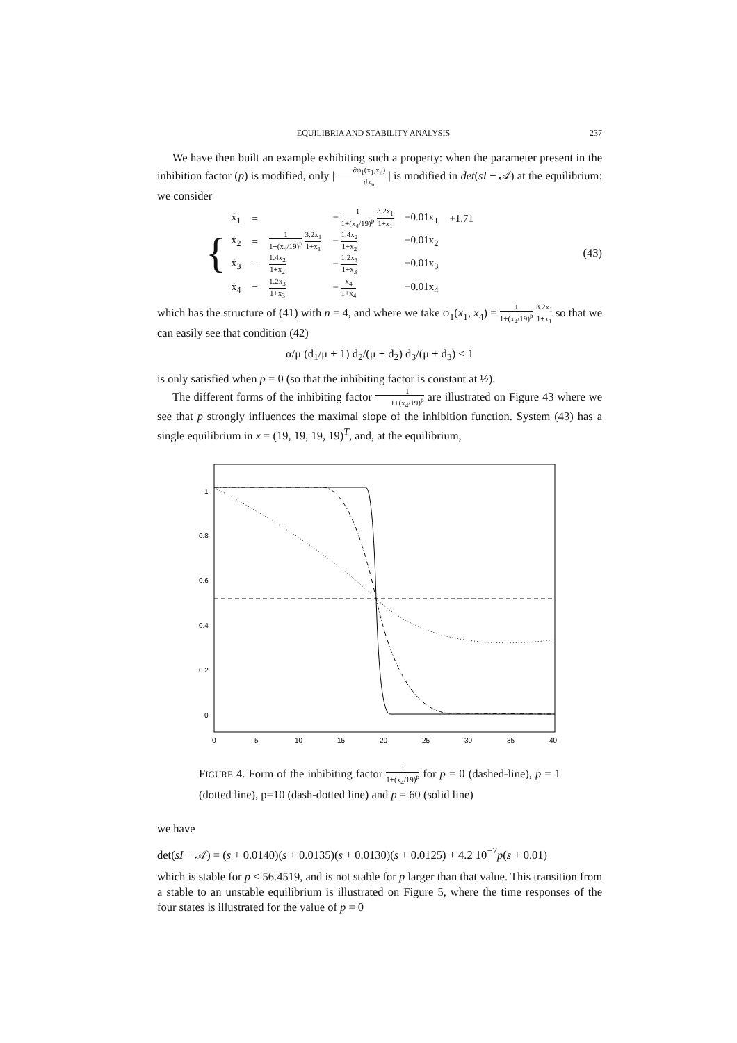EQUILIBRIA AND STABILITY ANALYSIS 237
We have then built an example exhibiting such a property: when the parameter present in the inhibition factor (p) is modified, only | ∂φ<sub>1</sub>(x<sub>1</sub>,x<sub>n</sub>) ∂x<sub>n</sub> | is modified in det(sI − 𝒜) at the equilibrium: we consider
{
| ẋ<sub>1</sub> | = | | − 1 1+(x<sub>4</sub>/19)<sup>p</sup> 3.2x<sub>1</sub> 1+x<sub>1</sub> | −0.01x<sub>1</sub> | +1.71 |
| ẋ<sub>2</sub> | = | 1 1+(x<sub>4</sub>/19)<sup>p</sup> 3.2x<sub>1</sub> 1+x<sub>1</sub> | − 1.4x<sub>2</sub> 1+x<sub>2</sub> | −0.01x<sub>2</sub> | |
| ẋ<sub>3</sub> | = | 1.4x<sub>2</sub> 1+x<sub>2</sub> | − 1.2x<sub>3</sub> 1+x<sub>3</sub> | −0.01x<sub>3</sub> | |
| ẋ<sub>4</sub> | = | 1.2x<sub>3</sub> 1+x<sub>3</sub> | − x<sub>4</sub> 1+x<sub>4</sub> | −0.01x<sub>4</sub> | |
(43)
which has the structure of (41) with n = 4, and where we take φ<sub>1</sub>(x<sub>1</sub>, x<sub>4</sub>) = 1 1+(x<sub>4</sub>/19)<sup>p</sup> 3.2x<sub>1</sub> 1+x<sub>1</sub> so that we can easily see that condition (42)
α/μ (d<sub>1</sub>/μ + 1) d<sub>2</sub>/(μ + d<sub>2</sub>) d<sub>3</sub>/(μ + d<sub>3</sub>) < 1
is only satisfied when p = 0 (so that the inhibiting factor is constant at ½).
The different forms of the inhibiting factor 1 1+(x<sub>4</sub>/19)<sup>p</sup> are illustrated on Figure 43 where we see that p strongly influences the maximal slope of the inhibition function. System (43) has a single equilibrium in x = (19, 19, 19, 19)<sup>T</sup>, and, at the equilibrium,
1
0.8
0.6
0.4
0.2
0
0
5
10
15
20
25
30
35
40
FIGURE 4. Form of the inhibiting factor 1 1+(x<sub>4</sub>/19)<sup>p</sup> for p = 0 (dashed-line), p = 1 (dotted line), p=10 (dash-dotted line) and p = 60 (solid line)
we have
det(sI − 𝒜) = (s + 0.0140)(s + 0.0135)(s + 0.0130)(s + 0.0125) + 4.2 10<sup>−7</sup>p(s + 0.01)
which is stable for p < 56.4519, and is not stable for p larger than that value. This transition from a stable to an unstable equilibrium is illustrated on Figure 5, where the time responses of the four states is illustrated for the value of p = 0